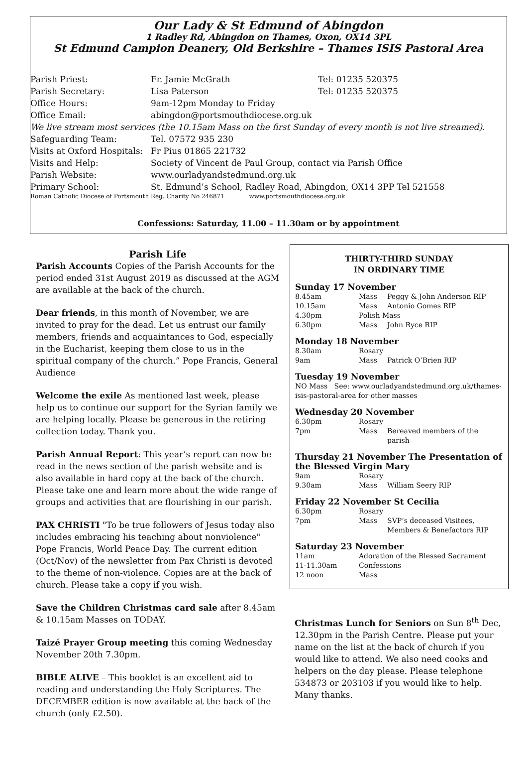Our Lady & St Edmund of Abingdon
1 Radley Rd, Abingdon on Thames, Oxon, OX14 3PL
St Edmund Campion Deanery, Old Berkshire – Thames ISIS Pastoral Area
| Parish Priest: | Fr. Jamie McGrath | Tel: 01235 520375 |
| Parish Secretary: | Lisa Paterson | Tel: 01235 520375 |
| Office Hours: | 9am-12pm Monday to Friday | |
| Office Email: | abingdon@portsmouthdiocese.org.uk | |
| We live stream most services (the 10.15am Mass on the first Sunday of every month is not live streamed). | | |
| Safeguarding Team: | Tel. 07572 935 230 | |
| Visits at Oxford Hospitals: | Fr Pius 01865 221732 | |
| Visits and Help: | Society of Vincent de Paul Group, contact via Parish Office | |
| Parish Website: | www.ourladyandstedmund.org.uk | |
| Primary School: | St. Edmund’s School, Radley Road, Abingdon, OX14 3PP Tel 521558 | |
| Roman Catholic Diocese of Portsmouth Reg. Charity No 246871 www.portsmouthdiocese.org.uk | | |
Confessions: Saturday, 11.00 – 11.30am or by appointment
Parish Life
Parish Accounts Copies of the Parish Accounts for the period ended 31st August 2019 as discussed at the AGM are available at the back of the church.
Dear friends, in this month of November, we are invited to pray for the dead. Let us entrust our family members, friends and acquaintances to God, especially in the Eucharist, keeping them close to us in the spiritual company of the church.” Pope Francis, General Audience
Welcome the exile As mentioned last week, please help us to continue our support for the Syrian family we are helping locally. Please be generous in the retiring collection today. Thank you.
Parish Annual Report: This year’s report can now be read in the news section of the parish website and is also available in hard copy at the back of the church. Please take one and learn more about the wide range of groups and activities that are flourishing in our parish.
PAX CHRISTI "To be true followers of Jesus today also includes embracing his teaching about nonviolence" Pope Francis, World Peace Day. The current edition (Oct/Nov) of the newsletter from Pax Christi is devoted to the theme of non-violence. Copies are at the back of church. Please take a copy if you wish.
Save the Children Christmas card sale after 8.45am & 10.15am Masses on TODAY.
Taizé Prayer Group meeting this coming Wednesday November 20th 7.30pm.
BIBLE ALIVE – This booklet is an excellent aid to reading and understanding the Holy Scriptures. The DECEMBER edition is now available at the back of the church (only £2.50).
THIRTY-THIRD SUNDAY
IN ORDINARY TIME
Sunday 17 November
| 8.45am | Mass | Peggy & John Anderson RIP |
| 10.15am | Mass | Antonio Gomes RIP |
| 4.30pm | Polish Mass | |
| 6.30pm | Mass | John Ryce RIP |
Monday 18 November
| 8.30am | Rosary | |
| 9am | Mass | Patrick O’Brien RIP |
Tuesday 19 November
NO Mass See: www.ourladyandstedmund.org.uk/thames-isis-pastoral-area for other masses
Wednesday 20 November
| 6.30pm | Rosary | |
| 7pm | Mass | Bereaved members of the parish |
Thursday 21 November The Presentation of the Blessed Virgin Mary
| 9am | Rosary | |
| 9.30am | Mass | William Seery RIP |
Friday 22 November St Cecilia
| 6.30pm | Rosary | |
| 7pm | Mass | SVP’s deceased Visitees, Members & Benefactors RIP |
Saturday 23 November
| 11am | Adoration of the Blessed Sacrament |
| 11-11.30am | Confessions |
| 12 noon | Mass |
Christmas Lunch for Seniors on Sun 8<sup>th</sup> Dec, 12.30pm in the Parish Centre. Please put your name on the list at the back of church if you would like to attend. We also need cooks and helpers on the day please. Please telephone 534873 or 203103 if you would like to help. Many thanks.